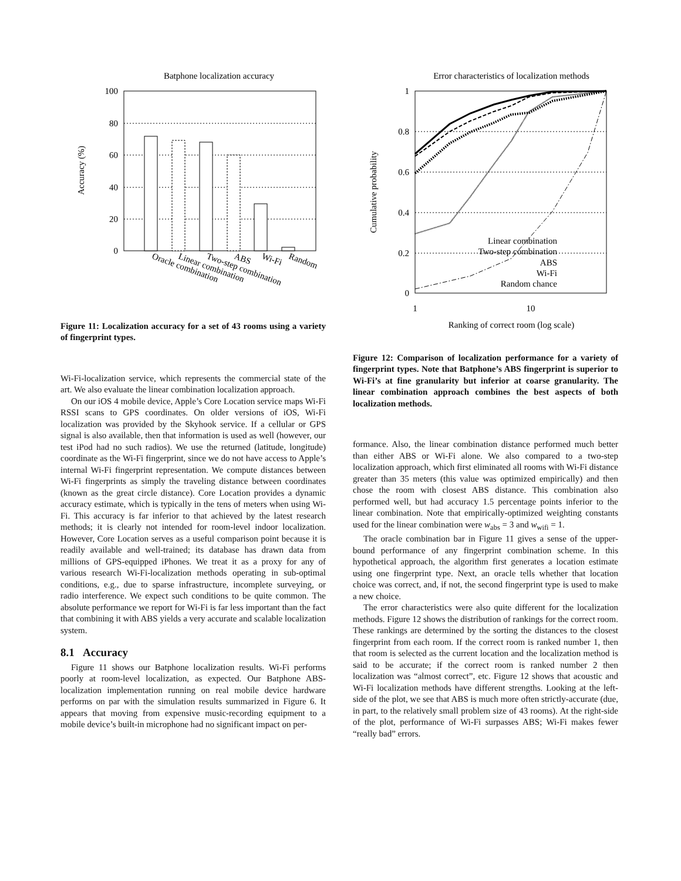Batphone localization accuracy
100
80
60
40
20
0
Accuracy (%)
Oracle combination
Linear combination
Two-step combination
ABS
Wi-Fi
Random
Figure 11: Localization accuracy for a set of 43 rooms using a variety of fingerprint types.
Wi-Fi-localization service, which represents the commercial state of the art. We also evaluate the linear combination localization approach.
On our iOS 4 mobile device, Apple’s Core Location service maps Wi-Fi RSSI scans to GPS coordinates. On older versions of iOS, Wi-Fi localization was provided by the Skyhook service. If a cellular or GPS signal is also available, then that information is used as well (however, our test iPod had no such radios). We use the returned (latitude, longitude) coordinate as the Wi-Fi fingerprint, since we do not have access to Apple’s internal Wi-Fi fingerprint representation. We compute distances between Wi-Fi fingerprints as simply the traveling distance between coordinates (known as the great circle distance). Core Location provides a dynamic accuracy estimate, which is typically in the tens of meters when using Wi-Fi. This accuracy is far inferior to that achieved by the latest research methods; it is clearly not intended for room-level indoor localization. However, Core Location serves as a useful comparison point because it is readily available and well-trained; its database has drawn data from millions of GPS-equipped iPhones. We treat it as a proxy for any of various research Wi-Fi-localization methods operating in sub-optimal conditions, e.g., due to sparse infrastructure, incomplete surveying, or radio interference. We expect such conditions to be quite common. The absolute performance we report for Wi-Fi is far less important than the fact that combining it with ABS yields a very accurate and scalable localization system.
8.1 Accuracy
Figure 11 shows our Batphone localization results. Wi-Fi performs poorly at room-level localization, as expected. Our Batphone ABS-localization implementation running on real mobile device hardware performs on par with the simulation results summarized in Figure 6. It appears that moving from expensive music-recording equipment to a mobile device’s built-in microphone had no significant impact on per-
Error characteristics of localization methods
1
0.8
0.6
0.4
0.2
0
Cumulative probability
1
10
Ranking of correct room (log scale)
Linear combination
Two-step combination
ABS
Wi-Fi
Random chance
Figure 12: Comparison of localization performance for a variety of fingerprint types. Note that Batphone’s ABS fingerprint is superior to Wi-Fi’s at fine granularity but inferior at coarse granularity. The linear combination approach combines the best aspects of both localization methods.
formance. Also, the linear combination distance performed much better than either ABS or Wi-Fi alone. We also compared to a two-step localization approach, which first eliminated all rooms with Wi-Fi distance greater than 35 meters (this value was optimized empirically) and then chose the room with closest ABS distance. This combination also performed well, but had accuracy 1.5 percentage points inferior to the linear combination. Note that empirically-optimized weighting constants used for the linear combination were w<sub>abs</sub> = 3 and w<sub>wifi</sub> = 1.
The oracle combination bar in Figure 11 gives a sense of the upper-bound performance of any fingerprint combination scheme. In this hypothetical approach, the algorithm first generates a location estimate using one fingerprint type. Next, an oracle tells whether that location choice was correct, and, if not, the second fingerprint type is used to make a new choice.
The error characteristics were also quite different for the localization methods. Figure 12 shows the distribution of rankings for the correct room. These rankings are determined by the sorting the distances to the closest fingerprint from each room. If the correct room is ranked number 1, then that room is selected as the current location and the localization method is said to be accurate; if the correct room is ranked number 2 then localization was “almost correct”, etc. Figure 12 shows that acoustic and Wi-Fi localization methods have different strengths. Looking at the left-side of the plot, we see that ABS is much more often strictly-accurate (due, in part, to the relatively small problem size of 43 rooms). At the right-side of the plot, performance of Wi-Fi surpasses ABS; Wi-Fi makes fewer “really bad” errors.